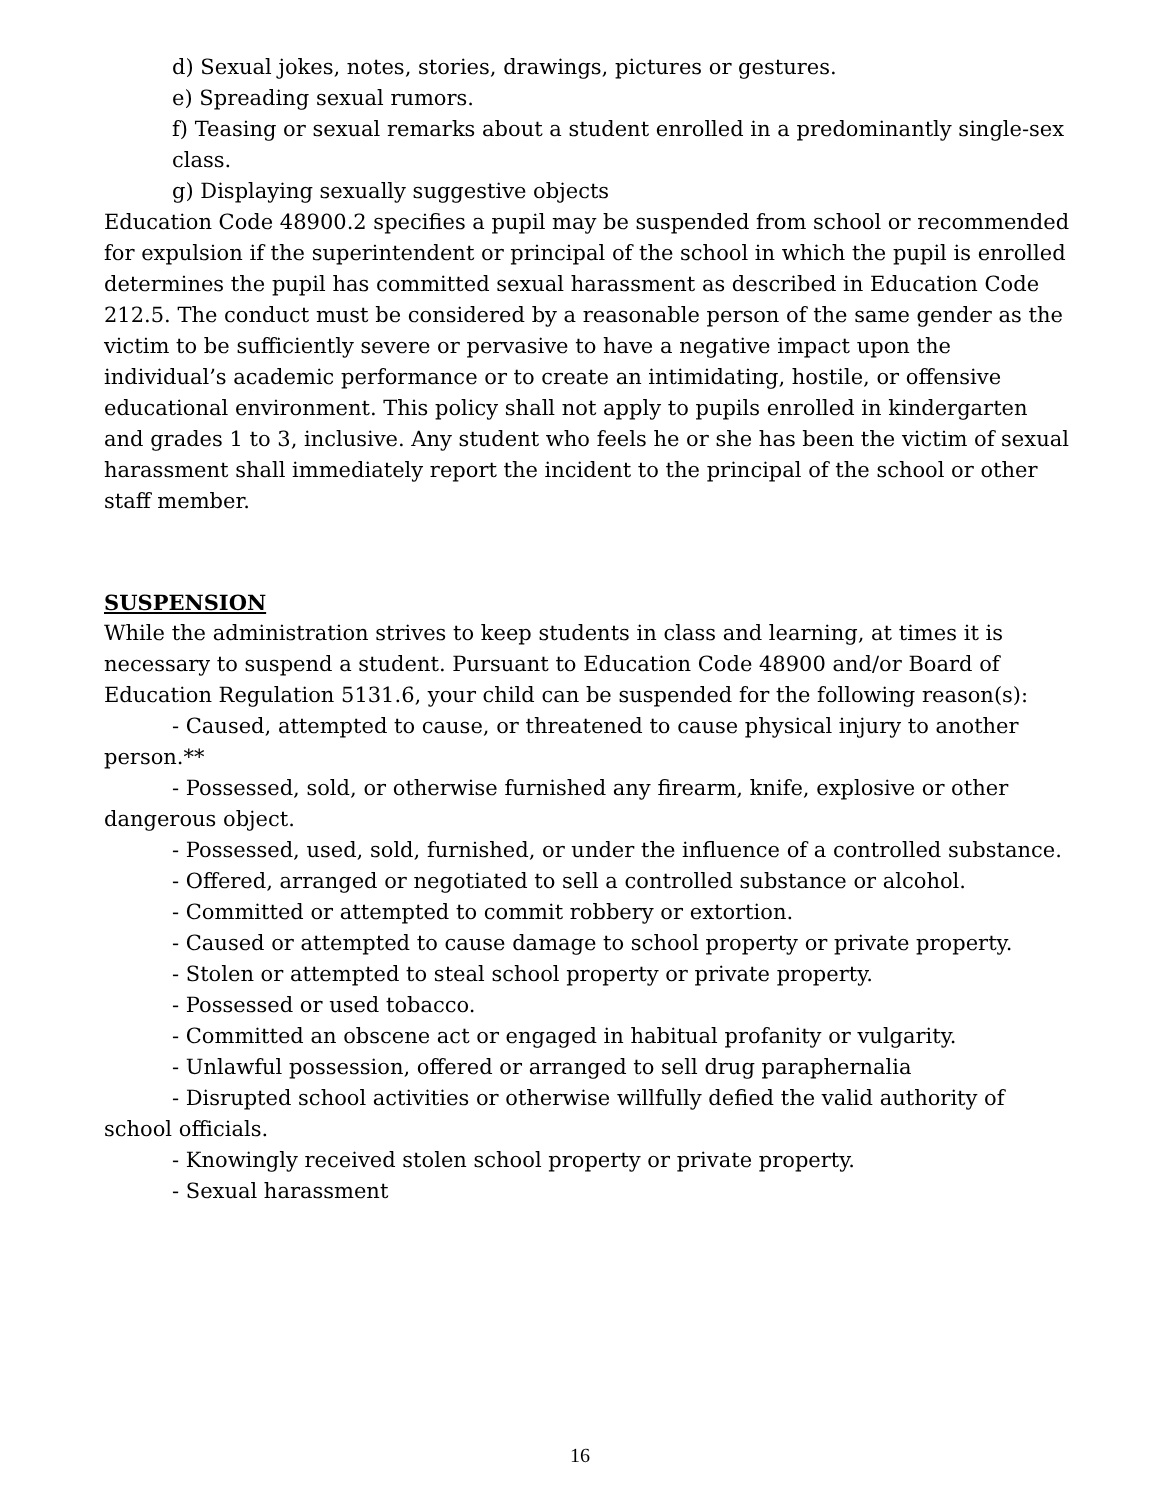d) Sexual jokes, notes, stories, drawings, pictures or gestures.
e) Spreading sexual rumors.
f) Teasing or sexual remarks about a student enrolled in a predominantly single-sex class.
g) Displaying sexually suggestive objects
Education Code 48900.2 specifies a pupil may be suspended from school or recommended for expulsion if the superintendent or principal of the school in which the pupil is enrolled determines the pupil has committed sexual harassment as described in Education Code 212.5. The conduct must be considered by a reasonable person of the same gender as the victim to be sufficiently severe or pervasive to have a negative impact upon the individual’s academic performance or to create an intimidating, hostile, or offensive educational environment. This policy shall not apply to pupils enrolled in kindergarten and grades 1 to 3, inclusive. Any student who feels he or she has been the victim of sexual harassment shall immediately report the incident to the principal of the school or other staff member.
SUSPENSION
While the administration strives to keep students in class and learning, at times it is necessary to suspend a student. Pursuant to Education Code 48900 and/or Board of Education Regulation 5131.6, your child can be suspended for the following reason(s):
- Caused, attempted to cause, or threatened to cause physical injury to another person.**
- Possessed, sold, or otherwise furnished any firearm, knife, explosive or other dangerous object.
- Possessed, used, sold, furnished, or under the influence of a controlled substance.
- Offered, arranged or negotiated to sell a controlled substance or alcohol.
- Committed or attempted to commit robbery or extortion.
- Caused or attempted to cause damage to school property or private property.
- Stolen or attempted to steal school property or private property.
- Possessed or used tobacco.
- Committed an obscene act or engaged in habitual profanity or vulgarity.
- Unlawful possession, offered or arranged to sell drug paraphernalia
- Disrupted school activities or otherwise willfully defied the valid authority of school officials.
- Knowingly received stolen school property or private property.
- Sexual harassment
16